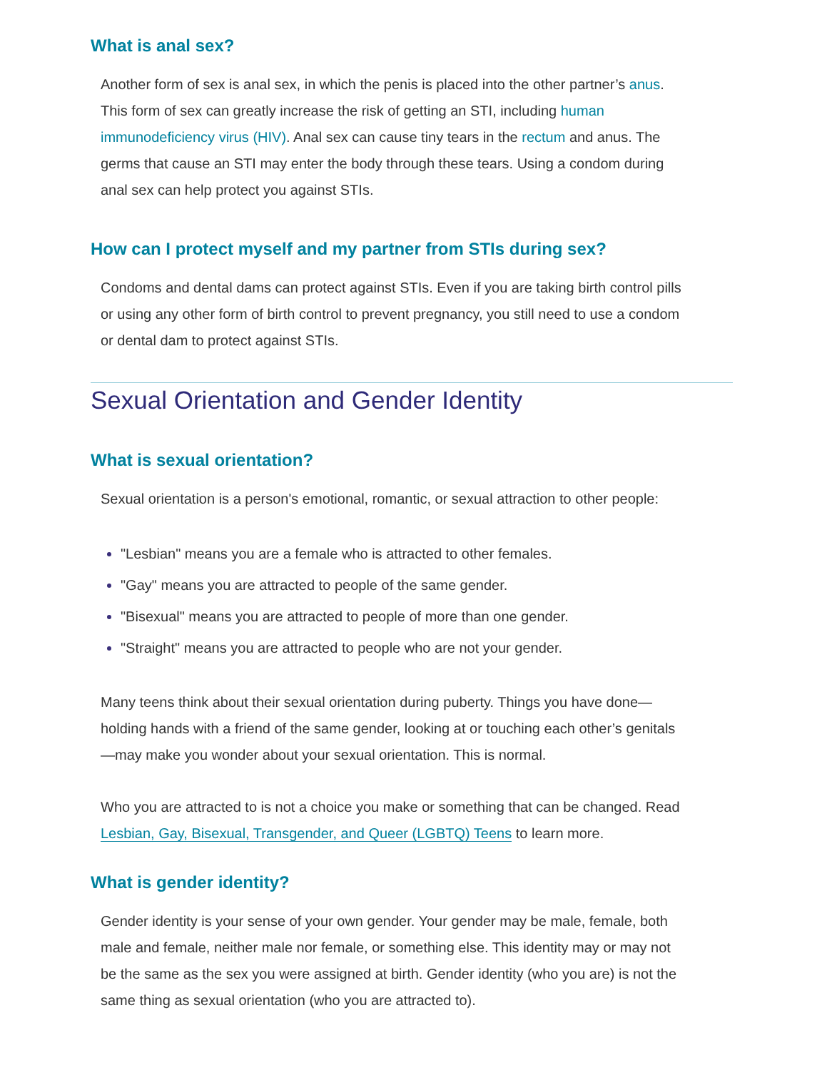What is anal sex?
Another form of sex is anal sex, in which the penis is placed into the other partner’s anus. This form of sex can greatly increase the risk of getting an STI, including human immunodeficiency virus (HIV). Anal sex can cause tiny tears in the rectum and anus. The germs that cause an STI may enter the body through these tears. Using a condom during anal sex can help protect you against STIs.
How can I protect myself and my partner from STIs during sex?
Condoms and dental dams can protect against STIs. Even if you are taking birth control pills or using any other form of birth control to prevent pregnancy, you still need to use a condom or dental dam to protect against STIs.
Sexual Orientation and Gender Identity
What is sexual orientation?
Sexual orientation is a person's emotional, romantic, or sexual attraction to other people:
"Lesbian" means you are a female who is attracted to other females.
"Gay" means you are attracted to people of the same gender.
"Bisexual" means you are attracted to people of more than one gender.
"Straight" means you are attracted to people who are not your gender.
Many teens think about their sexual orientation during puberty. Things you have done—holding hands with a friend of the same gender, looking at or touching each other’s genitals—may make you wonder about your sexual orientation. This is normal.
Who you are attracted to is not a choice you make or something that can be changed. Read Lesbian, Gay, Bisexual, Transgender, and Queer (LGBTQ) Teens to learn more.
What is gender identity?
Gender identity is your sense of your own gender. Your gender may be male, female, both male and female, neither male nor female, or something else. This identity may or may not be the same as the sex you were assigned at birth. Gender identity (who you are) is not the same thing as sexual orientation (who you are attracted to).